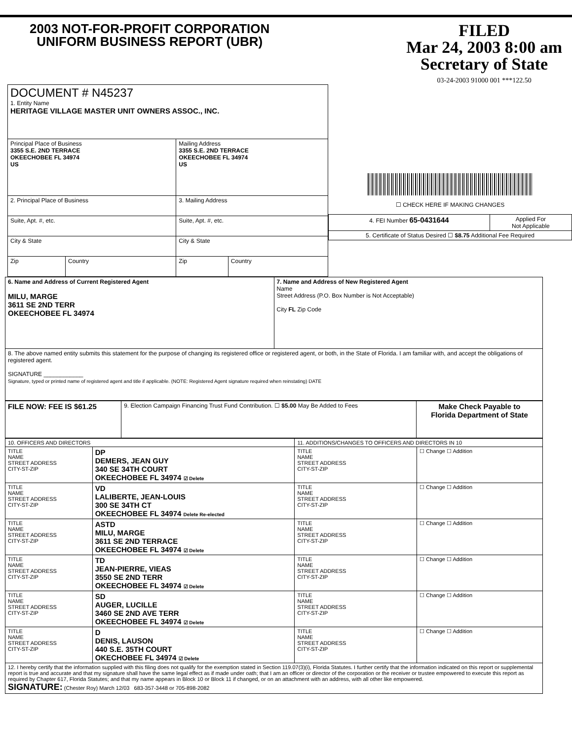2003 NOT-FOR-PROFIT CORPORATION
UNIFORM BUSINESS REPORT (UBR)
FILED
Mar 24, 2003 8:00 am
Secretary of State
03-24-2003 91000 001 ***122.50
| DOCUMENT # N45237 1. Entity Name HERITAGE VILLAGE MASTER UNIT OWNERS ASSOC., INC. | | | |
| Principal Place of Business 3355 S.E. 2ND TERRACE OKEECHOBEE FL 34974 US | | Mailing Address 3355 S.E. 2ND TERRACE OKEECHOBEE FL 34974 US | |
| 2. Principal Place of Business | | 3. Mailing Address | |
| Suite, Apt. #, etc. | | Suite, Apt. #, etc. | |
| City & State | | City & State | |
| Zip | Country | Zip | Country |
☐ CHECK HERE IF MAKING CHANGES
| 4. FEI Number 65-0431644 | Applied For Not Applicable |
| 5. Certificate of Status Desired ☐ $8.75 Additional Fee Required | |
| 6. Name and Address of Current Registered Agent MILU, MARGE 3611 SE 2ND TERR OKEECHOBEE FL 34974 | 7. Name and Address of New Registered Agent Name Street Address (P.O. Box Number is Not Acceptable) City FL Zip Code |
| 8. The above named entity submits this statement for the purpose of changing its registered office or registered agent, or both, in the State of Florida. I am familiar with, and accept the obligations of registered agent. SIGNATURE ____________ Signature, typed or printed name of registered agent and title if applicable. (NOTE: Registered Agent signature required when reinstating) DATE | |
| FILE NOW: FEE IS $61.25 | 9. Election Campaign Financing Trust Fund Contribution. ☐ $5.00 May Be Added to Fees | Make Check Payable to Florida Department of State |
| 10. OFFICERS AND DIRECTORS | | 11. ADDITIONS/CHANGES TO OFFICERS AND DIRECTORS IN 10 | |
| TITLE NAME STREET ADDRESS CITY-ST-ZIP | DP DEMERS, JEAN GUY 340 SE 34TH COURT OKEECHOBEE FL 34974 ☑ Delete | TITLE NAME STREET ADDRESS CITY-ST-ZIP | ☐ Change ☐ Addition |
| TITLE NAME STREET ADDRESS CITY-ST-ZIP | VD LALIBERTE, JEAN-LOUIS 300 SE 34TH CT OKEECHOBEE FL 34974 Delete Re-elected | TITLE NAME STREET ADDRESS CITY-ST-ZIP | ☐ Change ☐ Addition |
| TITLE NAME STREET ADDRESS CITY-ST-ZIP | ASTD MILU, MARGE 3611 SE 2ND TERRACE OKEECHOBEE FL 34974 ☑ Delete | TITLE NAME STREET ADDRESS CITY-ST-ZIP | ☐ Change ☐ Addition |
| TITLE NAME STREET ADDRESS CITY-ST-ZIP | TD JEAN-PIERRE, VIEAS 3550 SE 2ND TERR OKEECHOBEE FL 34974 ☑ Delete | TITLE NAME STREET ADDRESS CITY-ST-ZIP | ☐ Change ☐ Addition |
| TITLE NAME STREET ADDRESS CITY-ST-ZIP | SD AUGER, LUCILLE 3460 SE 2ND AVE TERR OKEECHOBEE FL 34974 ☑ Delete | TITLE NAME STREET ADDRESS CITY-ST-ZIP | ☐ Change ☐ Addition |
| TITLE NAME STREET ADDRESS CITY-ST-ZIP | D DENIS, LAUSON 440 S.E. 35TH COURT OKECHOBEE FL 34974 ☑ Delete | TITLE NAME STREET ADDRESS CITY-ST-ZIP | ☐ Change ☐ Addition |
| 12. I hereby certify that the information supplied with this filing does not qualify for the exemption stated in Section 119.07(3)(i), Florida Statutes. I further certify that the information indicated on this report or supplemental report is true and accurate and that my signature shall have the same legal effect as if made under oath; that I am an officer or director of the corporation or the receiver or trustee empowered to execute this report as required by Chapter 617, Florida Statutes; and that my name appears in Block 10 or Block 11 if changed, or on an attachment with an address, with all other like empowered. SIGNATURE: (Chester Roy) March 12/03 683-357-3448 or 705-898-2082 | | | |